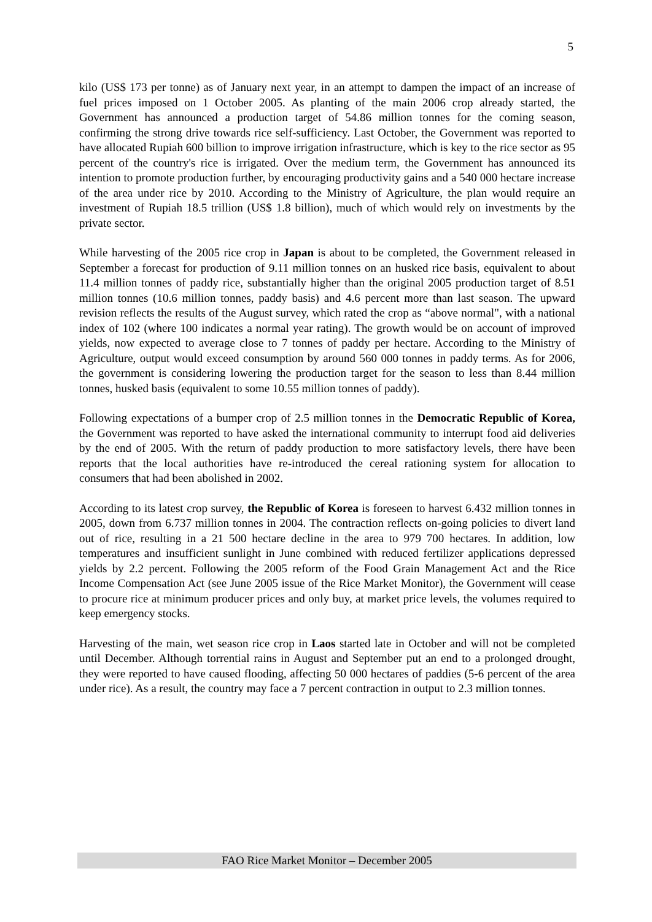5
kilo (US$ 173 per tonne) as of January next year, in an attempt to dampen the impact of an increase of fuel prices imposed on 1 October 2005. As planting of the main 2006 crop already started, the Government has announced a production target of 54.86 million tonnes for the coming season, confirming the strong drive towards rice self-sufficiency. Last October, the Government was reported to have allocated Rupiah 600 billion to improve irrigation infrastructure, which is key to the rice sector as 95 percent of the country's rice is irrigated. Over the medium term, the Government has announced its intention to promote production further, by encouraging productivity gains and a 540 000 hectare increase of the area under rice by 2010. According to the Ministry of Agriculture, the plan would require an investment of Rupiah 18.5 trillion (US$ 1.8 billion), much of which would rely on investments by the private sector.
While harvesting of the 2005 rice crop in Japan is about to be completed, the Government released in September a forecast for production of 9.11 million tonnes on an husked rice basis, equivalent to about 11.4 million tonnes of paddy rice, substantially higher than the original 2005 production target of 8.51 million tonnes (10.6 million tonnes, paddy basis) and 4.6 percent more than last season. The upward revision reflects the results of the August survey, which rated the crop as “above normal", with a national index of 102 (where 100 indicates a normal year rating). The growth would be on account of improved yields, now expected to average close to 7 tonnes of paddy per hectare. According to the Ministry of Agriculture, output would exceed consumption by around 560 000 tonnes in paddy terms. As for 2006, the government is considering lowering the production target for the season to less than 8.44 million tonnes, husked basis (equivalent to some 10.55 million tonnes of paddy).
Following expectations of a bumper crop of 2.5 million tonnes in the Democratic Republic of Korea, the Government was reported to have asked the international community to interrupt food aid deliveries by the end of 2005. With the return of paddy production to more satisfactory levels, there have been reports that the local authorities have re-introduced the cereal rationing system for allocation to consumers that had been abolished in 2002.
According to its latest crop survey, the Republic of Korea is foreseen to harvest 6.432 million tonnes in 2005, down from 6.737 million tonnes in 2004. The contraction reflects on-going policies to divert land out of rice, resulting in a 21 500 hectare decline in the area to 979 700 hectares. In addition, low temperatures and insufficient sunlight in June combined with reduced fertilizer applications depressed yields by 2.2 percent. Following the 2005 reform of the Food Grain Management Act and the Rice Income Compensation Act (see June 2005 issue of the Rice Market Monitor), the Government will cease to procure rice at minimum producer prices and only buy, at market price levels, the volumes required to keep emergency stocks.
Harvesting of the main, wet season rice crop in Laos started late in October and will not be completed until December. Although torrential rains in August and September put an end to a prolonged drought, they were reported to have caused flooding, affecting 50 000 hectares of paddies (5-6 percent of the area under rice). As a result, the country may face a 7 percent contraction in output to 2.3 million tonnes.
FAO Rice Market Monitor – December 2005